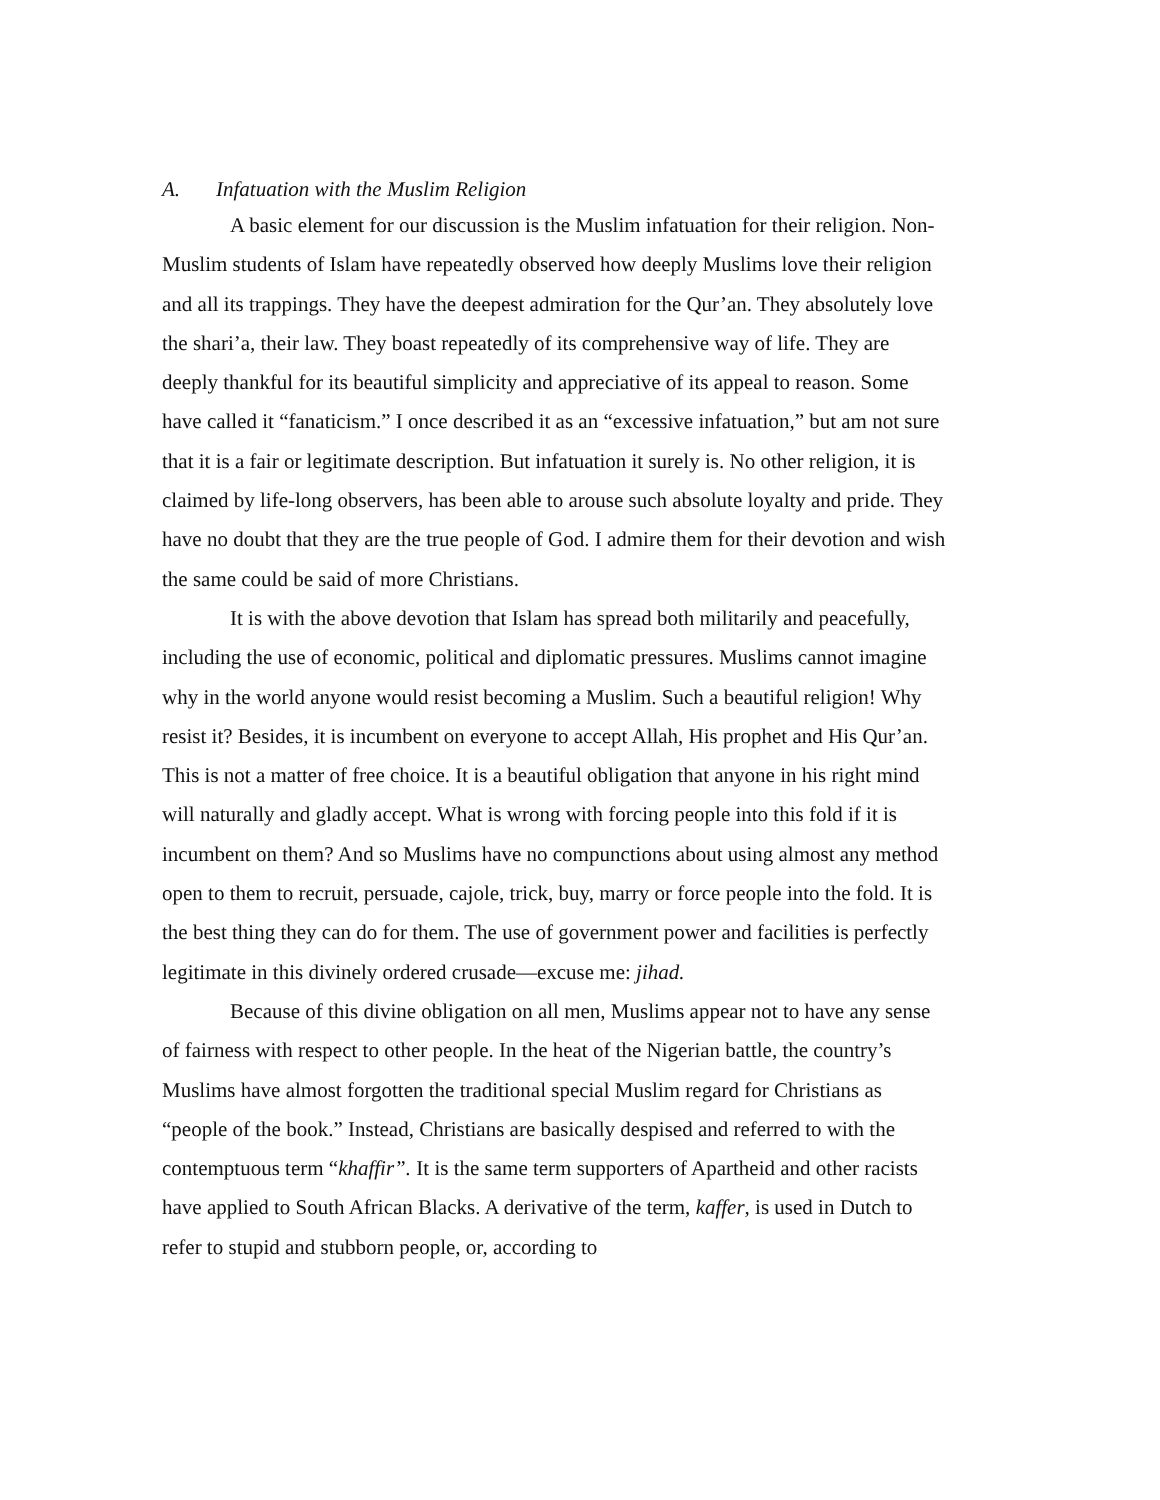A. Infatuation with the Muslim Religion
A basic element for our discussion is the Muslim infatuation for their religion. Non-Muslim students of Islam have repeatedly observed how deeply Muslims love their religion and all its trappings. They have the deepest admiration for the Qur’an. They absolutely love the shari’a, their law. They boast repeatedly of its comprehensive way of life. They are deeply thankful for its beautiful simplicity and appreciative of its appeal to reason. Some have called it “fanaticism.” I once described it as an “excessive infatuation,” but am not sure that it is a fair or legitimate description. But infatuation it surely is. No other religion, it is claimed by life-long observers, has been able to arouse such absolute loyalty and pride. They have no doubt that they are the true people of God. I admire them for their devotion and wish the same could be said of more Christians.
It is with the above devotion that Islam has spread both militarily and peacefully, including the use of economic, political and diplomatic pressures. Muslims cannot imagine why in the world anyone would resist becoming a Muslim. Such a beautiful religion! Why resist it? Besides, it is incumbent on everyone to accept Allah, His prophet and His Qur’an. This is not a matter of free choice. It is a beautiful obligation that anyone in his right mind will naturally and gladly accept. What is wrong with forcing people into this fold if it is incumbent on them? And so Muslims have no compunctions about using almost any method open to them to recruit, persuade, cajole, trick, buy, marry or force people into the fold. It is the best thing they can do for them. The use of government power and facilities is perfectly legitimate in this divinely ordered crusade—excuse me: jihad.
Because of this divine obligation on all men, Muslims appear not to have any sense of fairness with respect to other people. In the heat of the Nigerian battle, the country’s Muslims have almost forgotten the traditional special Muslim regard for Christians as “people of the book.” Instead, Christians are basically despised and referred to with the contemptuous term “khaffir”. It is the same term supporters of Apartheid and other racists have applied to South African Blacks. A derivative of the term, kaffer, is used in Dutch to refer to stupid and stubborn people, or, according to